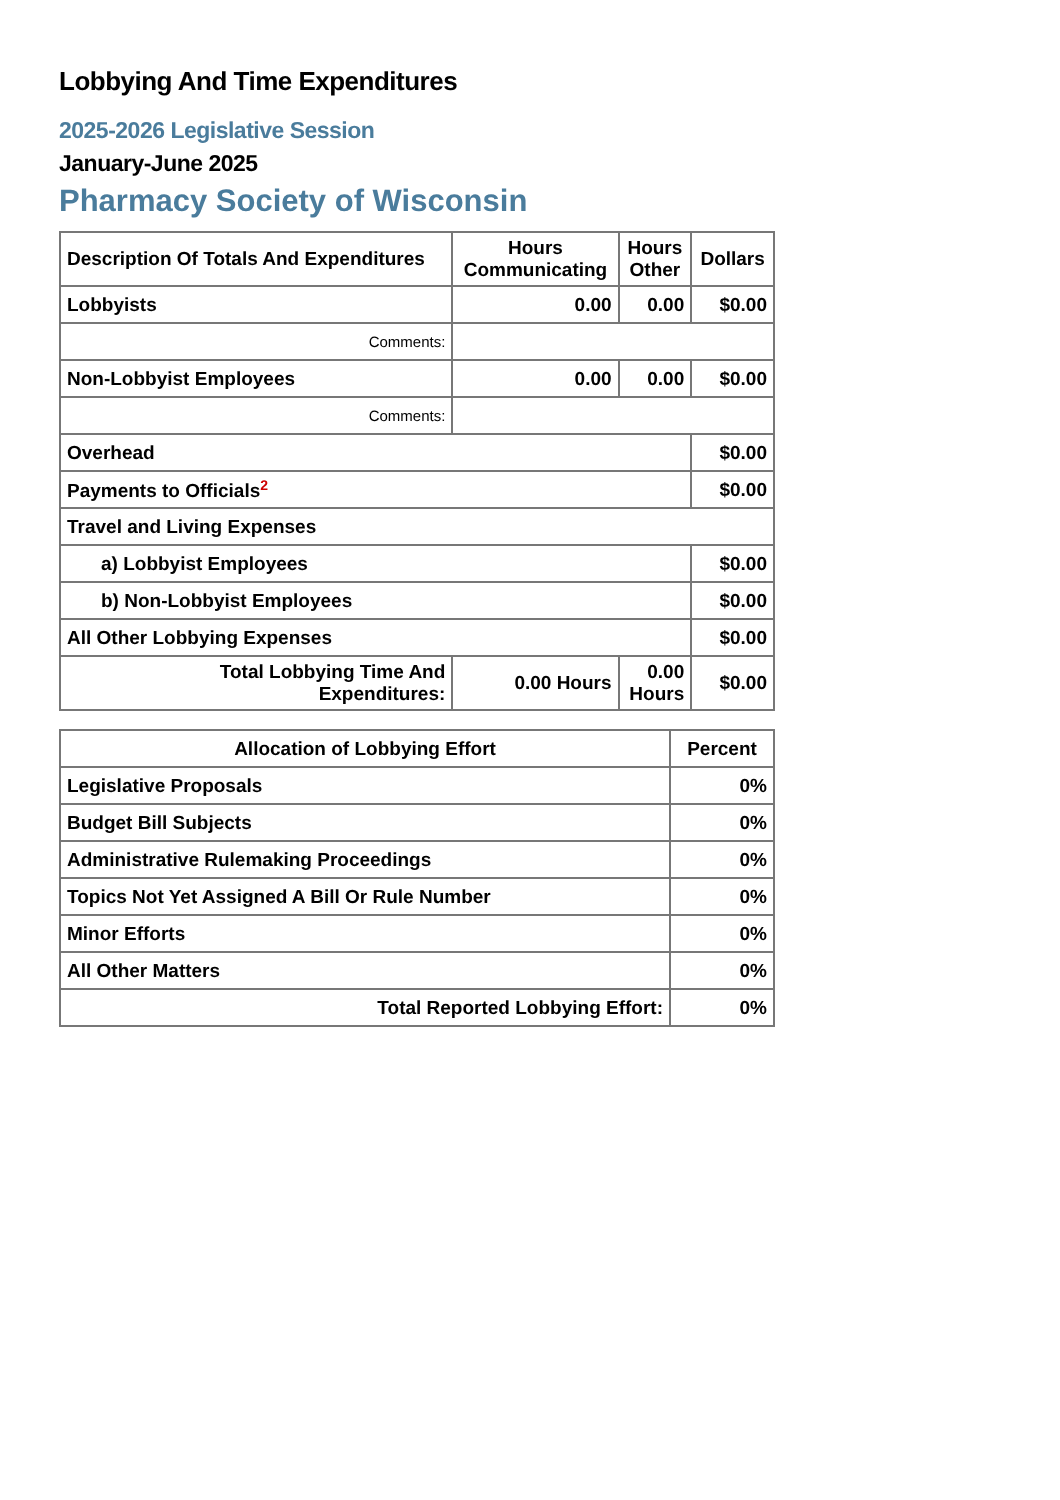Lobbying And Time Expenditures
2025-2026 Legislative Session
January-June 2025
Pharmacy Society of Wisconsin
| Description Of Totals And Expenditures | Hours Communicating | Hours Other | Dollars |
| --- | --- | --- | --- |
| Lobbyists | 0.00 | 0.00 | $0.00 |
| Comments: | | | |
| Non-Lobbyist Employees | 0.00 | 0.00 | $0.00 |
| Comments: | | | |
| Overhead | | | $0.00 |
| Payments to Officials<sup>2</sup> | | | $0.00 |
| Travel and Living Expenses | | | |
| a) Lobbyist Employees | | | $0.00 |
| b) Non-Lobbyist Employees | | | $0.00 |
| All Other Lobbying Expenses | | | $0.00 |
| Total Lobbying Time And Expenditures: | 0.00 Hours | 0.00 Hours | $0.00 |
| Allocation of Lobbying Effort | Percent |
| --- | --- |
| Legislative Proposals | 0% |
| Budget Bill Subjects | 0% |
| Administrative Rulemaking Proceedings | 0% |
| Topics Not Yet Assigned A Bill Or Rule Number | 0% |
| Minor Efforts | 0% |
| All Other Matters | 0% |
| Total Reported Lobbying Effort: | 0% |